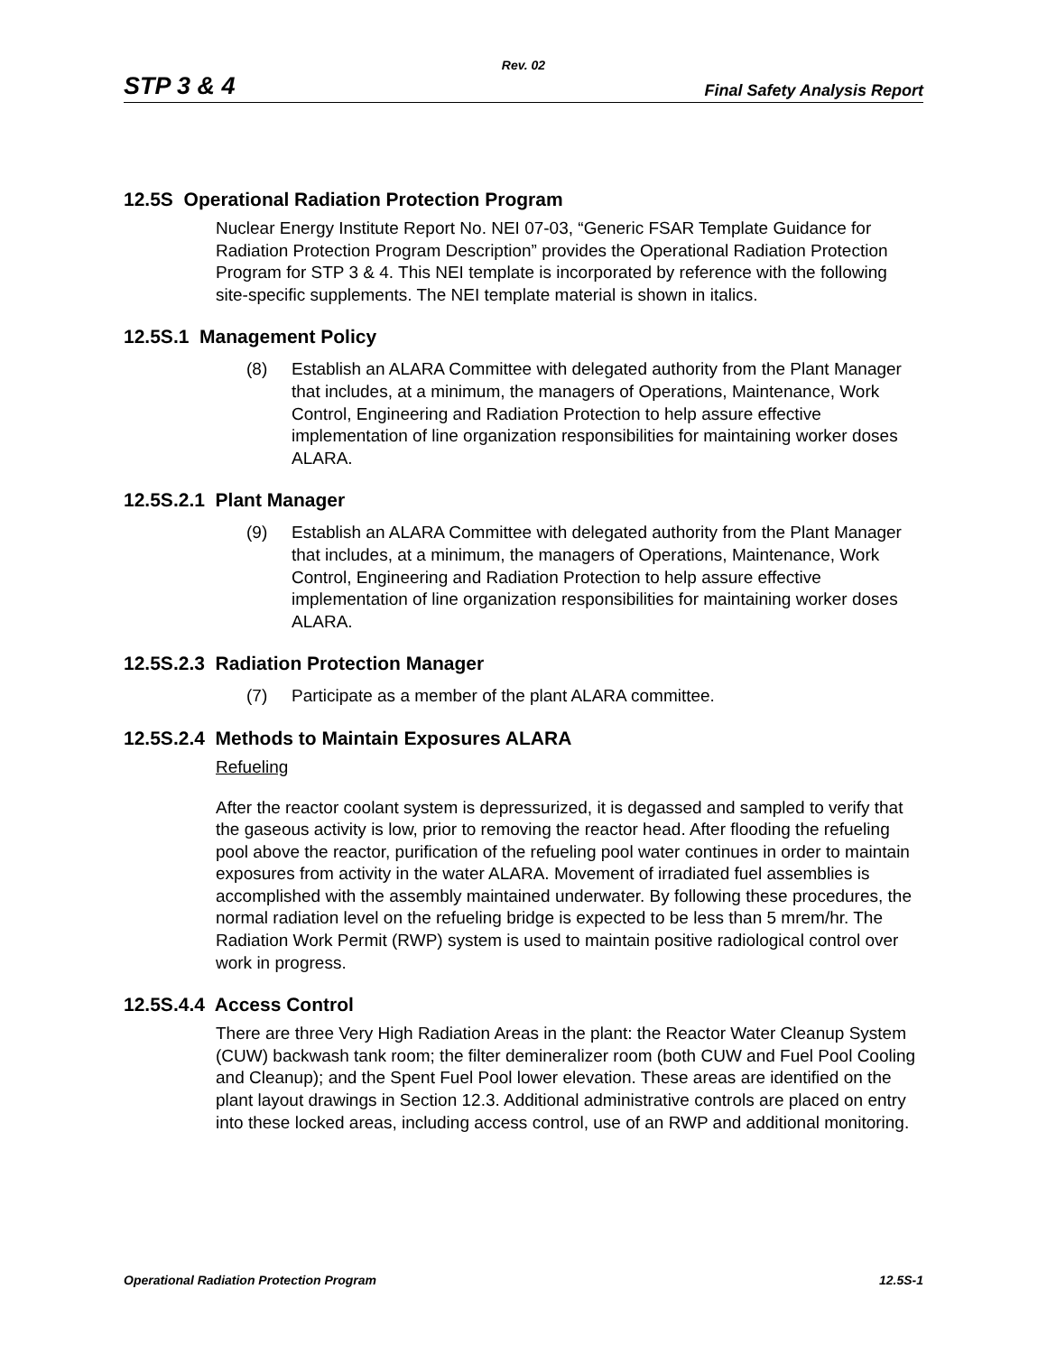Rev. 02
STP 3 & 4 Final Safety Analysis Report
12.5S Operational Radiation Protection Program
Nuclear Energy Institute Report No. NEI 07-03, “Generic FSAR Template Guidance for Radiation Protection Program Description” provides the Operational Radiation Protection Program for STP 3 & 4. This NEI template is incorporated by reference with the following site-specific supplements. The NEI template material is shown in italics.
12.5S.1 Management Policy
(8) Establish an ALARA Committee with delegated authority from the Plant Manager that includes, at a minimum, the managers of Operations, Maintenance, Work Control, Engineering and Radiation Protection to help assure effective implementation of line organization responsibilities for maintaining worker doses ALARA.
12.5S.2.1 Plant Manager
(9) Establish an ALARA Committee with delegated authority from the Plant Manager that includes, at a minimum, the managers of Operations, Maintenance, Work Control, Engineering and Radiation Protection to help assure effective implementation of line organization responsibilities for maintaining worker doses ALARA.
12.5S.2.3 Radiation Protection Manager
(7) Participate as a member of the plant ALARA committee.
12.5S.2.4 Methods to Maintain Exposures ALARA
Refueling
After the reactor coolant system is depressurized, it is degassed and sampled to verify that the gaseous activity is low, prior to removing the reactor head. After flooding the refueling pool above the reactor, purification of the refueling pool water continues in order to maintain exposures from activity in the water ALARA. Movement of irradiated fuel assemblies is accomplished with the assembly maintained underwater. By following these procedures, the normal radiation level on the refueling bridge is expected to be less than 5 mrem/hr. The Radiation Work Permit (RWP) system is used to maintain positive radiological control over work in progress.
12.5S.4.4 Access Control
There are three Very High Radiation Areas in the plant: the Reactor Water Cleanup System (CUW) backwash tank room; the filter demineralizer room (both CUW and Fuel Pool Cooling and Cleanup); and the Spent Fuel Pool lower elevation. These areas are identified on the plant layout drawings in Section 12.3. Additional administrative controls are placed on entry into these locked areas, including access control, use of an RWP and additional monitoring.
Operational Radiation Protection Program 12.5S-1